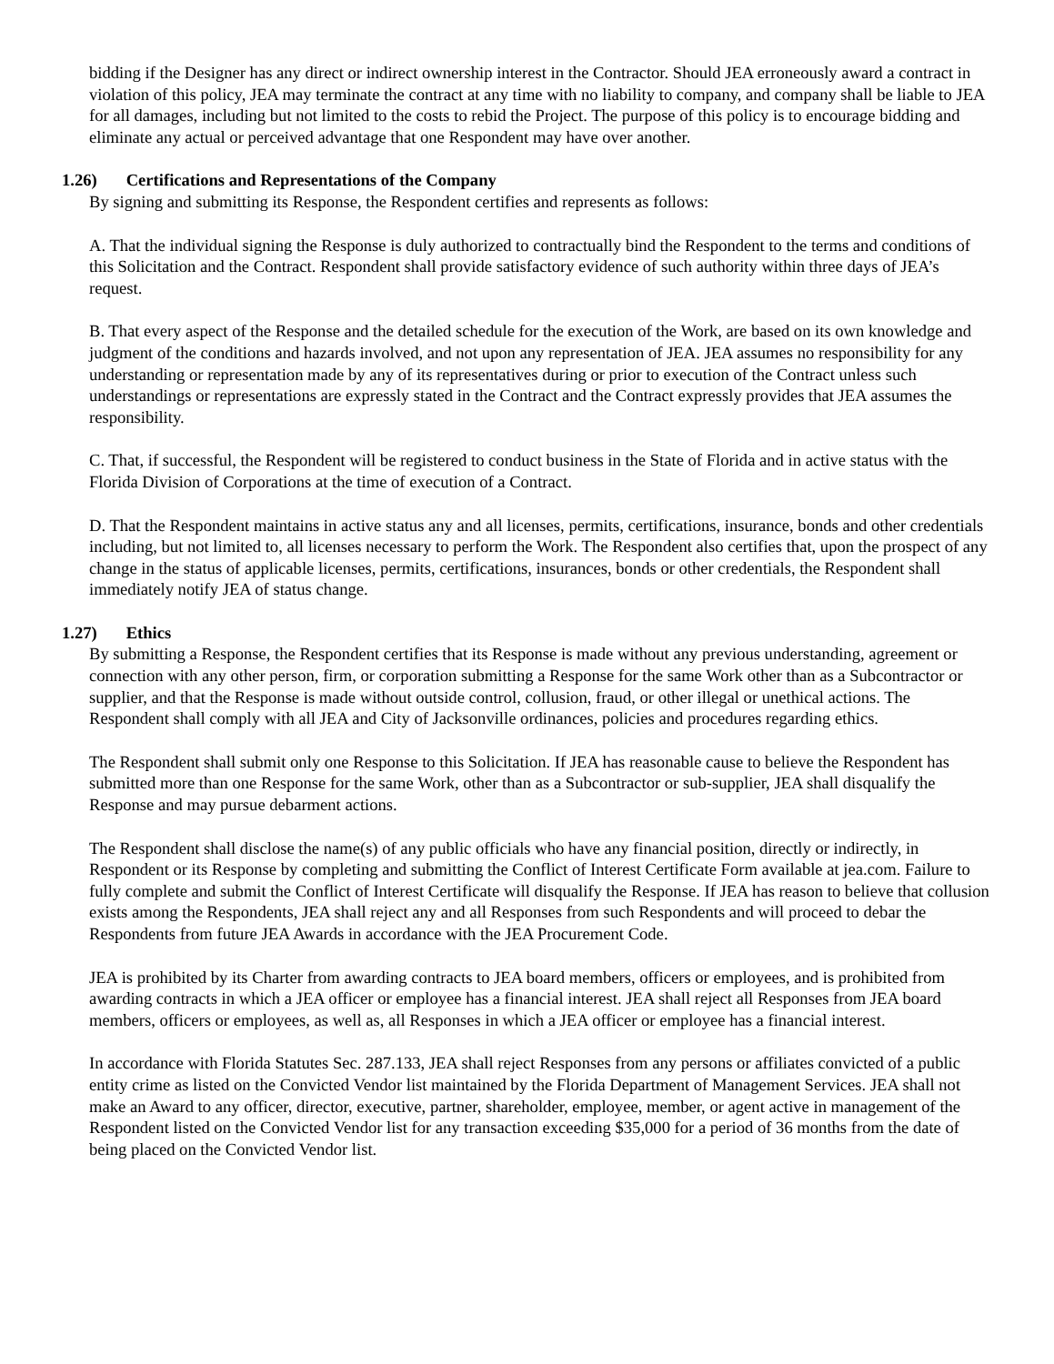bidding if the Designer has any direct or indirect ownership interest in the Contractor. Should JEA erroneously award a contract in violation of this policy, JEA may terminate the contract at any time with no liability to company, and company shall be liable to JEA for all damages, including but not limited to the costs to rebid the Project. The purpose of this policy is to encourage bidding and eliminate any actual or perceived advantage that one Respondent may have over another.
1.26) Certifications and Representations of the Company
By signing and submitting its Response, the Respondent certifies and represents as follows:
A. That the individual signing the Response is duly authorized to contractually bind the Respondent to the terms and conditions of this Solicitation and the Contract. Respondent shall provide satisfactory evidence of such authority within three days of JEA’s request.
B. That every aspect of the Response and the detailed schedule for the execution of the Work, are based on its own knowledge and judgment of the conditions and hazards involved, and not upon any representation of JEA. JEA assumes no responsibility for any understanding or representation made by any of its representatives during or prior to execution of the Contract unless such understandings or representations are expressly stated in the Contract and the Contract expressly provides that JEA assumes the responsibility.
C. That, if successful, the Respondent will be registered to conduct business in the State of Florida and in active status with the Florida Division of Corporations at the time of execution of a Contract.
D. That the Respondent maintains in active status any and all licenses, permits, certifications, insurance, bonds and other credentials including, but not limited to, all licenses necessary to perform the Work. The Respondent also certifies that, upon the prospect of any change in the status of applicable licenses, permits, certifications, insurances, bonds or other credentials, the Respondent shall immediately notify JEA of status change.
1.27) Ethics
By submitting a Response, the Respondent certifies that its Response is made without any previous understanding, agreement or connection with any other person, firm, or corporation submitting a Response for the same Work other than as a Subcontractor or supplier, and that the Response is made without outside control, collusion, fraud, or other illegal or unethical actions. The Respondent shall comply with all JEA and City of Jacksonville ordinances, policies and procedures regarding ethics.
The Respondent shall submit only one Response to this Solicitation. If JEA has reasonable cause to believe the Respondent has submitted more than one Response for the same Work, other than as a Subcontractor or sub-supplier, JEA shall disqualify the Response and may pursue debarment actions.
The Respondent shall disclose the name(s) of any public officials who have any financial position, directly or indirectly, in Respondent or its Response by completing and submitting the Conflict of Interest Certificate Form available at jea.com. Failure to fully complete and submit the Conflict of Interest Certificate will disqualify the Response. If JEA has reason to believe that collusion exists among the Respondents, JEA shall reject any and all Responses from such Respondents and will proceed to debar the Respondents from future JEA Awards in accordance with the JEA Procurement Code.
JEA is prohibited by its Charter from awarding contracts to JEA board members, officers or employees, and is prohibited from awarding contracts in which a JEA officer or employee has a financial interest. JEA shall reject all Responses from JEA board members, officers or employees, as well as, all Responses in which a JEA officer or employee has a financial interest.
In accordance with Florida Statutes Sec. 287.133, JEA shall reject Responses from any persons or affiliates convicted of a public entity crime as listed on the Convicted Vendor list maintained by the Florida Department of Management Services. JEA shall not make an Award to any officer, director, executive, partner, shareholder, employee, member, or agent active in management of the Respondent listed on the Convicted Vendor list for any transaction exceeding $35,000 for a period of 36 months from the date of being placed on the Convicted Vendor list.